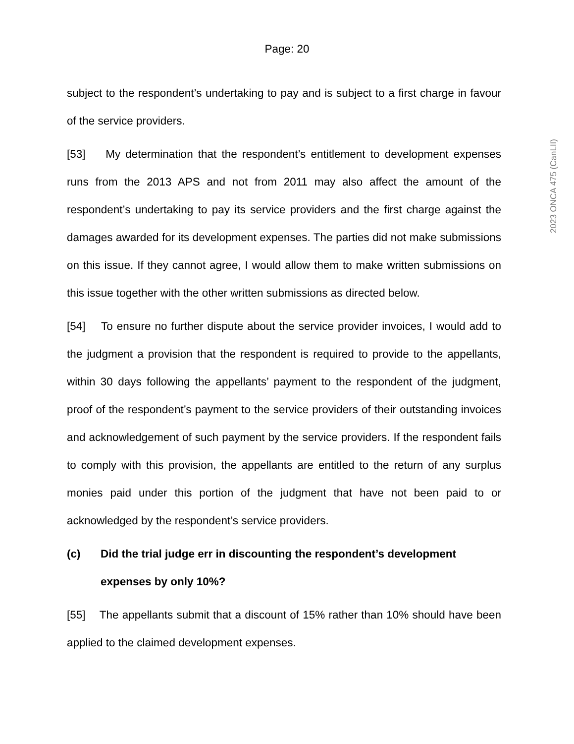Page: 20
subject to the respondent’s undertaking to pay and is subject to a first charge in favour of the service providers.
[53] My determination that the respondent’s entitlement to development expenses runs from the 2013 APS and not from 2011 may also affect the amount of the respondent’s undertaking to pay its service providers and the first charge against the damages awarded for its development expenses. The parties did not make submissions on this issue. If they cannot agree, I would allow them to make written submissions on this issue together with the other written submissions as directed below.
[54] To ensure no further dispute about the service provider invoices, I would add to the judgment a provision that the respondent is required to provide to the appellants, within 30 days following the appellants’ payment to the respondent of the judgment, proof of the respondent’s payment to the service providers of their outstanding invoices and acknowledgement of such payment by the service providers. If the respondent fails to comply with this provision, the appellants are entitled to the return of any surplus monies paid under this portion of the judgment that have not been paid to or acknowledged by the respondent’s service providers.
(c) Did the trial judge err in discounting the respondent’s development expenses by only 10%?
[55] The appellants submit that a discount of 15% rather than 10% should have been applied to the claimed development expenses.
2023 ONCA 475 (CanLII)